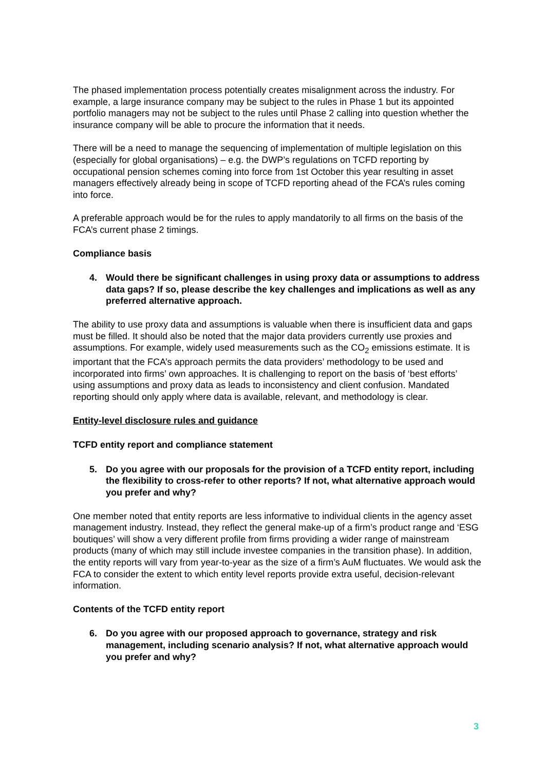The phased implementation process potentially creates misalignment across the industry. For example, a large insurance company may be subject to the rules in Phase 1 but its appointed portfolio managers may not be subject to the rules until Phase 2 calling into question whether the insurance company will be able to procure the information that it needs.
There will be a need to manage the sequencing of implementation of multiple legislation on this (especially for global organisations) – e.g. the DWP’s regulations on TCFD reporting by occupational pension schemes coming into force from 1st October this year resulting in asset managers effectively already being in scope of TCFD reporting ahead of the FCA’s rules coming into force.
A preferable approach would be for the rules to apply mandatorily to all firms on the basis of the FCA’s current phase 2 timings.
Compliance basis
4. Would there be significant challenges in using proxy data or assumptions to address data gaps? If so, please describe the key challenges and implications as well as any preferred alternative approach.
The ability to use proxy data and assumptions is valuable when there is insufficient data and gaps must be filled. It should also be noted that the major data providers currently use proxies and assumptions. For example, widely used measurements such as the CO<sub>2</sub> emissions estimate. It is important that the FCA’s approach permits the data providers’ methodology to be used and incorporated into firms’ own approaches. It is challenging to report on the basis of ‘best efforts’ using assumptions and proxy data as leads to inconsistency and client confusion. Mandated reporting should only apply where data is available, relevant, and methodology is clear.
Entity-level disclosure rules and guidance
TCFD entity report and compliance statement
5. Do you agree with our proposals for the provision of a TCFD entity report, including the flexibility to cross-refer to other reports? If not, what alternative approach would you prefer and why?
One member noted that entity reports are less informative to individual clients in the agency asset management industry. Instead, they reflect the general make-up of a firm’s product range and ‘ESG boutiques’ will show a very different profile from firms providing a wider range of mainstream products (many of which may still include investee companies in the transition phase). In addition, the entity reports will vary from year-to-year as the size of a firm’s AuM fluctuates. We would ask the FCA to consider the extent to which entity level reports provide extra useful, decision-relevant information.
Contents of the TCFD entity report
6. Do you agree with our proposed approach to governance, strategy and risk management, including scenario analysis? If not, what alternative approach would you prefer and why?
3